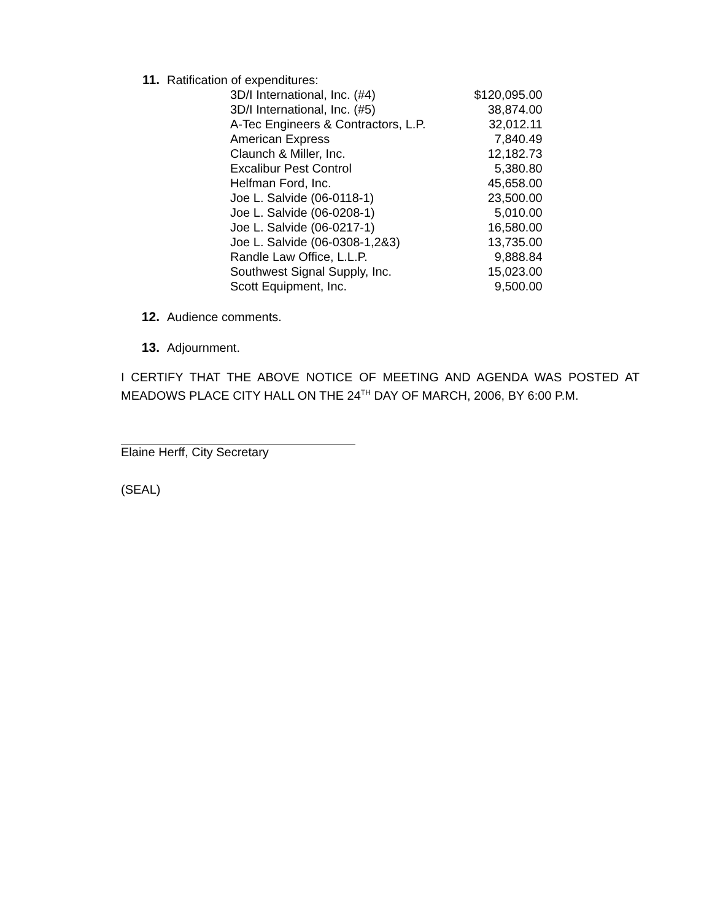11. Ratification of expenditures:
| 3D/I International, Inc. (#4) | $120,095.00 |
| 3D/I International, Inc. (#5) | 38,874.00 |
| A-Tec Engineers & Contractors, L.P. | 32,012.11 |
| American Express | 7,840.49 |
| Claunch & Miller, Inc. | 12,182.73 |
| Excalibur Pest Control | 5,380.80 |
| Helfman Ford, Inc. | 45,658.00 |
| Joe L. Salvide (06-0118-1) | 23,500.00 |
| Joe L. Salvide (06-0208-1) | 5,010.00 |
| Joe L. Salvide (06-0217-1) | 16,580.00 |
| Joe L. Salvide (06-0308-1,2&3) | 13,735.00 |
| Randle Law Office, L.L.P. | 9,888.84 |
| Southwest Signal Supply, Inc. | 15,023.00 |
| Scott Equipment, Inc. | 9,500.00 |
12. Audience comments.
13. Adjournment.
I CERTIFY THAT THE ABOVE NOTICE OF MEETING AND AGENDA WAS POSTED AT MEADOWS PLACE CITY HALL ON THE 24<sup>TH</sup> DAY OF MARCH, 2006, BY 6:00 P.M.
Elaine Herff, City Secretary
(SEAL)